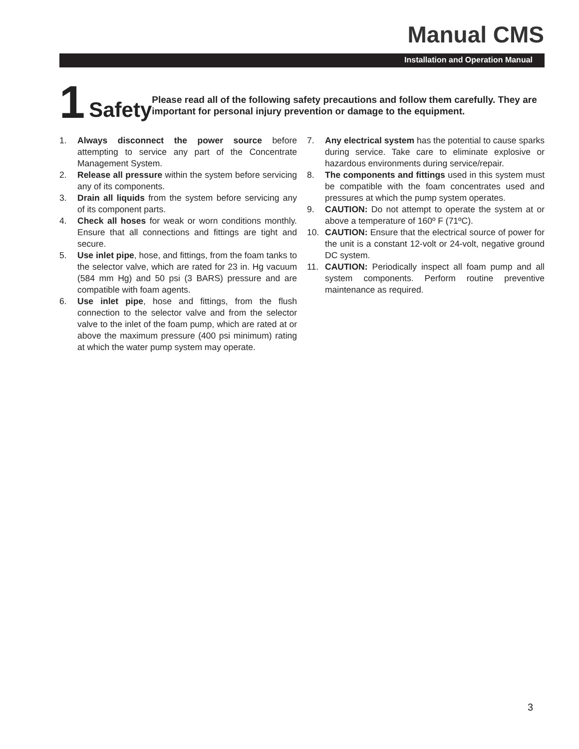Manual CMS
Installation and Operation Manual
1
Safety
Please read all of the following safety precautions and follow them carefully. They are important for personal injury prevention or damage to the equipment.
1. Always disconnect the power source before attempting to service any part of the Concentrate Management System.
2. Release all pressure within the system before servicing any of its components.
3. Drain all liquids from the system before servicing any of its component parts.
4. Check all hoses for weak or worn conditions monthly. Ensure that all connections and fittings are tight and secure.
5. Use inlet pipe, hose, and fittings, from the foam tanks to the selector valve, which are rated for 23 in. Hg vacuum (584 mm Hg) and 50 psi (3 BARS) pressure and are compatible with foam agents.
6. Use inlet pipe, hose and fittings, from the flush connection to the selector valve and from the selector valve to the inlet of the foam pump, which are rated at or above the maximum pressure (400 psi minimum) rating at which the water pump system may operate.
7. Any electrical system has the potential to cause sparks during service. Take care to eliminate explosive or hazardous environments during service/repair.
8. The components and fittings used in this system must be compatible with the foam concentrates used and pressures at which the pump system operates.
9. CAUTION: Do not attempt to operate the system at or above a temperature of 160º F (71ºC).
10. CAUTION: Ensure that the electrical source of power for the unit is a constant 12-volt or 24-volt, negative ground DC system.
11. CAUTION: Periodically inspect all foam pump and all system components. Perform routine preventive maintenance as required.
3